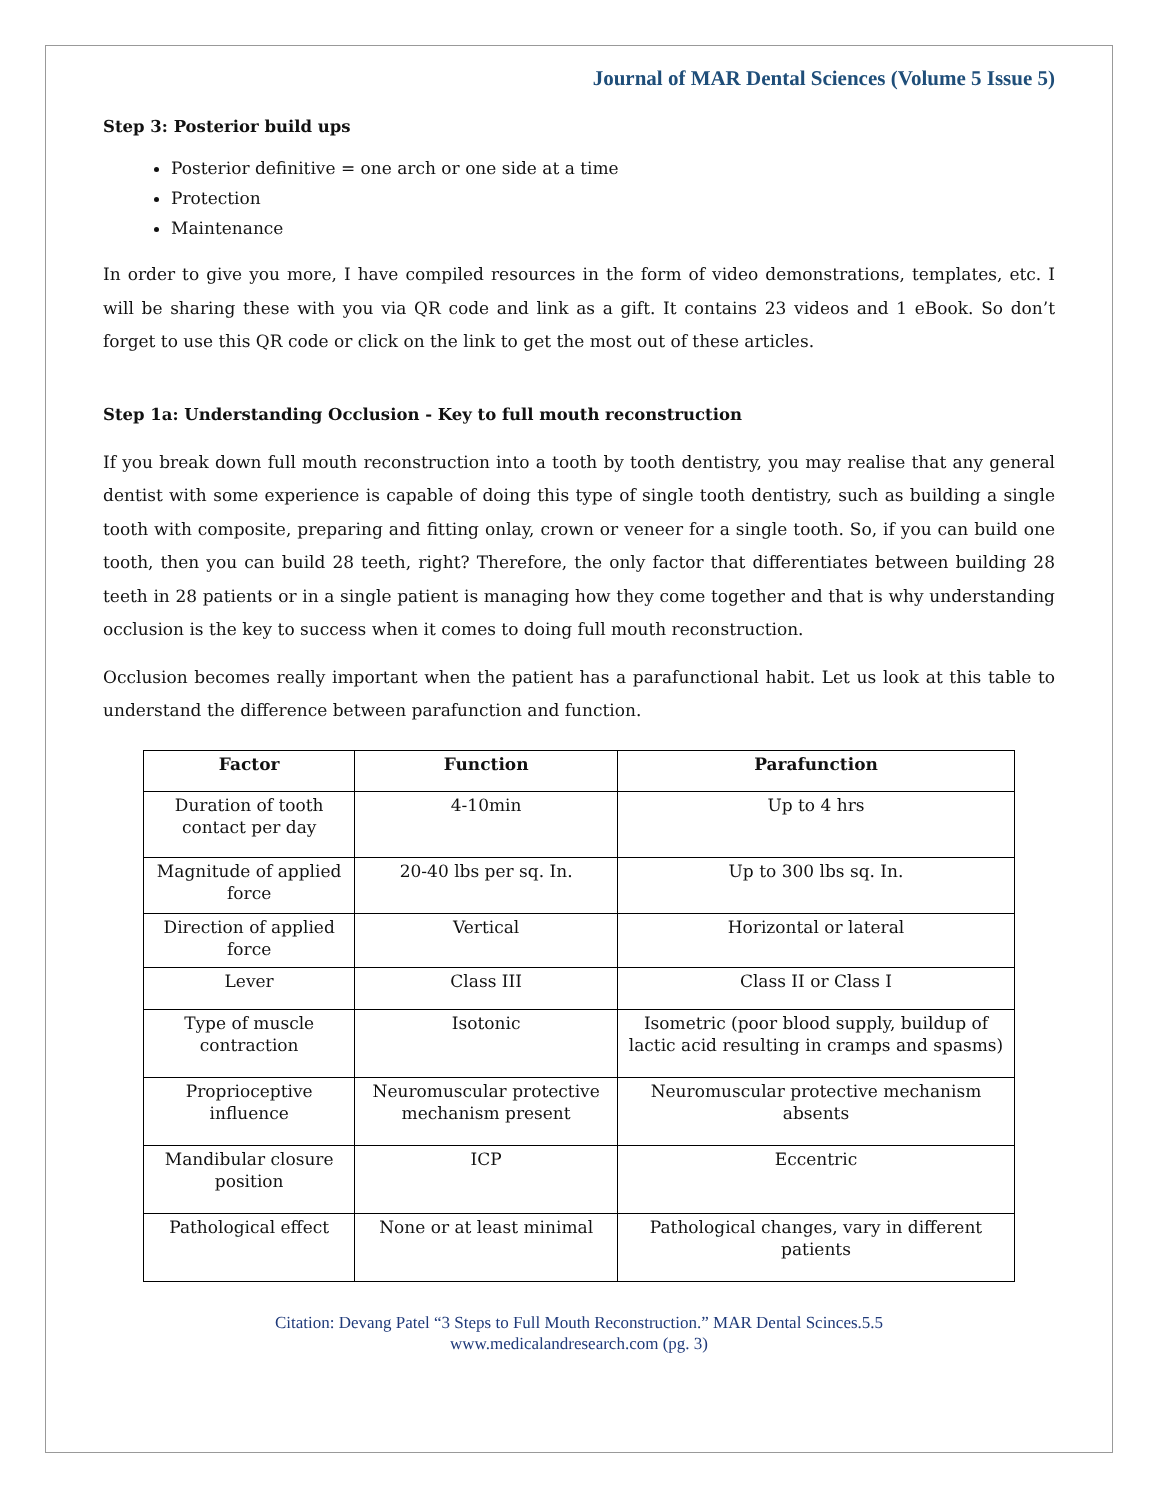Journal of MAR Dental Sciences (Volume 5 Issue 5)
Step 3: Posterior build ups
Posterior definitive = one arch or one side at a time
Protection
Maintenance
In order to give you more, I have compiled resources in the form of video demonstrations, templates, etc. I will be sharing these with you via QR code and link as a gift. It contains 23 videos and 1 eBook. So don’t forget to use this QR code or click on the link to get the most out of these articles.
Step 1a: Understanding Occlusion - Key to full mouth reconstruction
If you break down full mouth reconstruction into a tooth by tooth dentistry, you may realise that any general dentist with some experience is capable of doing this type of single tooth dentistry, such as building a single tooth with composite, preparing and fitting onlay, crown or veneer for a single tooth. So, if you can build one tooth, then you can build 28 teeth, right? Therefore, the only factor that differentiates between building 28 teeth in 28 patients or in a single patient is managing how they come together and that is why understanding occlusion is the key to success when it comes to doing full mouth reconstruction.
Occlusion becomes really important when the patient has a parafunctional habit. Let us look at this table to understand the difference between parafunction and function.
| Factor | Function | Parafunction |
| --- | --- | --- |
| Duration of tooth contact per day | 4-10min | Up to 4 hrs |
| Magnitude of applied force | 20-40 lbs per sq. In. | Up to 300 lbs sq. In. |
| Direction of applied force | Vertical | Horizontal or lateral |
| Lever | Class III | Class II or Class I |
| Type of muscle contraction | Isotonic | Isometric (poor blood supply, buildup of lactic acid resulting in cramps and spasms) |
| Proprioceptive influence | Neuromuscular protective mechanism present | Neuromuscular protective mechanism absents |
| Mandibular closure position | ICP | Eccentric |
| Pathological effect | None or at least minimal | Pathological changes, vary in different patients |
Citation: Devang Patel “3 Steps to Full Mouth Reconstruction.” MAR Dental Scinces.5.5
www.medicalandresearch.com (pg. 3)